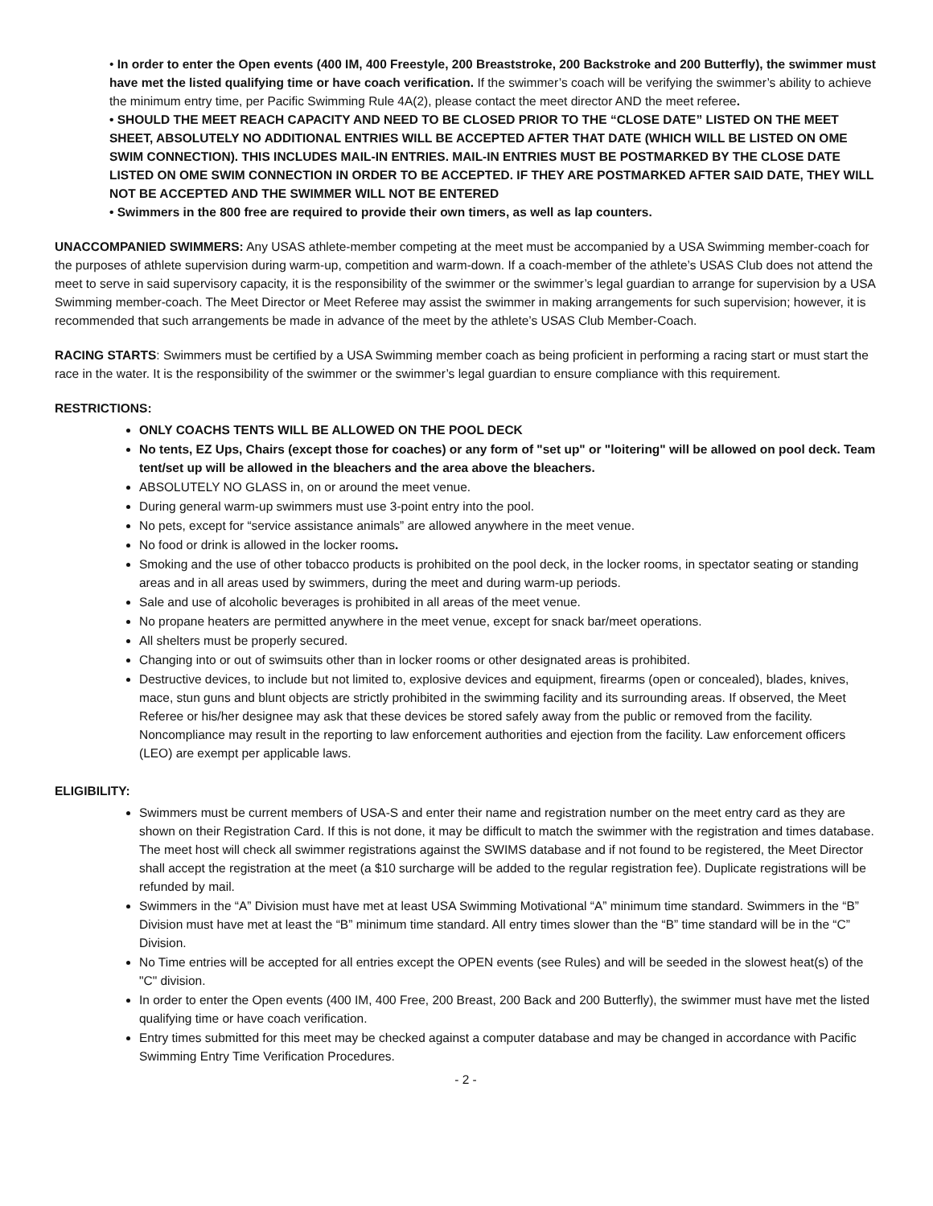• In order to enter the Open events (400 IM, 400 Freestyle, 200 Breaststroke, 200 Backstroke and 200 Butterfly), the swimmer must have met the listed qualifying time or have coach verification. If the swimmer’s coach will be verifying the swimmer’s ability to achieve the minimum entry time, per Pacific Swimming Rule 4A(2), please contact the meet director AND the meet referee.
• SHOULD THE MEET REACH CAPACITY AND NEED TO BE CLOSED PRIOR TO THE “CLOSE DATE” LISTED ON THE MEET SHEET, ABSOLUTELY NO ADDITIONAL ENTRIES WILL BE ACCEPTED AFTER THAT DATE (WHICH WILL BE LISTED ON OME SWIM CONNECTION). THIS INCLUDES MAIL-IN ENTRIES. MAIL-IN ENTRIES MUST BE POSTMARKED BY THE CLOSE DATE LISTED ON OME SWIM CONNECTION IN ORDER TO BE ACCEPTED. IF THEY ARE POSTMARKED AFTER SAID DATE, THEY WILL NOT BE ACCEPTED AND THE SWIMMER WILL NOT BE ENTERED
• Swimmers in the 800 free are required to provide their own timers, as well as lap counters.
UNACCOMPANIED SWIMMERS: Any USAS athlete-member competing at the meet must be accompanied by a USA Swimming member-coach for the purposes of athlete supervision during warm-up, competition and warm-down. If a coach-member of the athlete’s USAS Club does not attend the meet to serve in said supervisory capacity, it is the responsibility of the swimmer or the swimmer’s legal guardian to arrange for supervision by a USA Swimming member-coach. The Meet Director or Meet Referee may assist the swimmer in making arrangements for such supervision; however, it is recommended that such arrangements be made in advance of the meet by the athlete’s USAS Club Member-Coach.
RACING STARTS: Swimmers must be certified by a USA Swimming member coach as being proficient in performing a racing start or must start the race in the water. It is the responsibility of the swimmer or the swimmer’s legal guardian to ensure compliance with this requirement.
RESTRICTIONS:
ONLY COACHS TENTS WILL BE ALLOWED ON THE POOL DECK
No tents, EZ Ups, Chairs (except those for coaches) or any form of "set up" or "loitering" will be allowed on pool deck. Team tent/set up will be allowed in the bleachers and the area above the bleachers.
ABSOLUTELY NO GLASS in, on or around the meet venue.
During general warm-up swimmers must use 3-point entry into the pool.
No pets, except for “service assistance animals” are allowed anywhere in the meet venue.
No food or drink is allowed in the locker rooms.
Smoking and the use of other tobacco products is prohibited on the pool deck, in the locker rooms, in spectator seating or standing areas and in all areas used by swimmers, during the meet and during warm-up periods.
Sale and use of alcoholic beverages is prohibited in all areas of the meet venue.
No propane heaters are permitted anywhere in the meet venue, except for snack bar/meet operations.
All shelters must be properly secured.
Changing into or out of swimsuits other than in locker rooms or other designated areas is prohibited.
Destructive devices, to include but not limited to, explosive devices and equipment, firearms (open or concealed), blades, knives, mace, stun guns and blunt objects are strictly prohibited in the swimming facility and its surrounding areas. If observed, the Meet Referee or his/her designee may ask that these devices be stored safely away from the public or removed from the facility. Noncompliance may result in the reporting to law enforcement authorities and ejection from the facility. Law enforcement officers (LEO) are exempt per applicable laws.
ELIGIBILITY:
Swimmers must be current members of USA-S and enter their name and registration number on the meet entry card as they are shown on their Registration Card. If this is not done, it may be difficult to match the swimmer with the registration and times database. The meet host will check all swimmer registrations against the SWIMS database and if not found to be registered, the Meet Director shall accept the registration at the meet (a $10 surcharge will be added to the regular registration fee). Duplicate registrations will be refunded by mail.
Swimmers in the “A” Division must have met at least USA Swimming Motivational “A” minimum time standard. Swimmers in the “B” Division must have met at least the “B” minimum time standard. All entry times slower than the “B” time standard will be in the “C” Division.
No Time entries will be accepted for all entries except the OPEN events (see Rules) and will be seeded in the slowest heat(s) of the "C" division.
In order to enter the Open events (400 IM, 400 Free, 200 Breast, 200 Back and 200 Butterfly), the swimmer must have met the listed qualifying time or have coach verification.
Entry times submitted for this meet may be checked against a computer database and may be changed in accordance with Pacific Swimming Entry Time Verification Procedures.
- 2 -